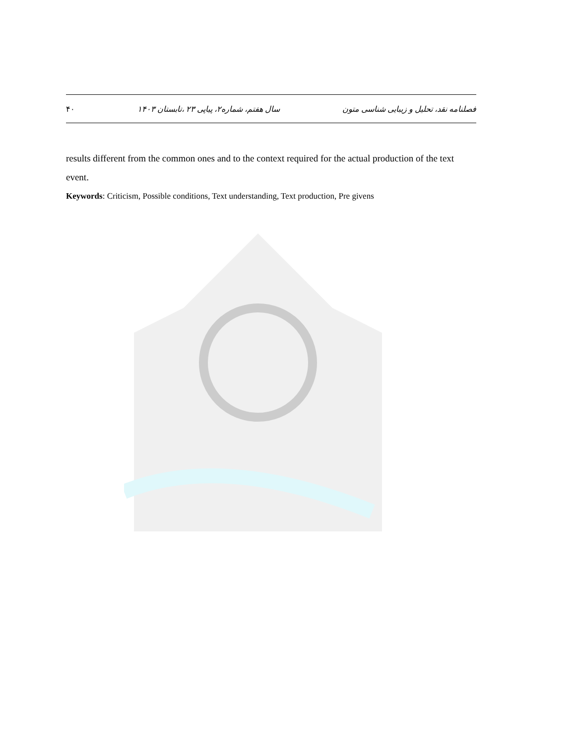فصلنامه نقد، تحلیل و زیبایی شناسی متون سال هفتم، شماره۲، پیاپی ۲۳ ،تابستان ۱۴۰۳ ۴۰
results different from the common ones and to the context required for the actual production of the text event.
Keywords: Criticism, Possible conditions, Text understanding, Text production, Pre givens